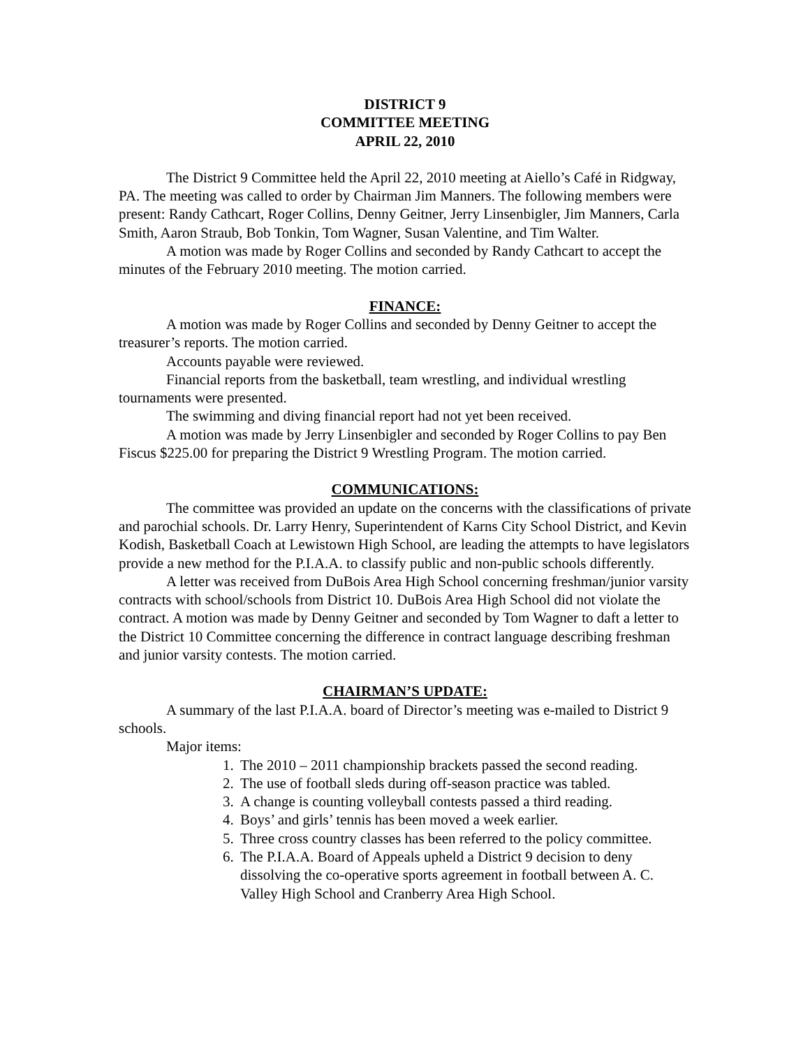DISTRICT 9
COMMITTEE MEETING
APRIL 22, 2010
The District 9 Committee held the April 22, 2010 meeting at Aiello’s Café in Ridgway, PA. The meeting was called to order by Chairman Jim Manners. The following members were present: Randy Cathcart, Roger Collins, Denny Geitner, Jerry Linsenbigler, Jim Manners, Carla Smith, Aaron Straub, Bob Tonkin, Tom Wagner, Susan Valentine, and Tim Walter.
A motion was made by Roger Collins and seconded by Randy Cathcart to accept the minutes of the February 2010 meeting. The motion carried.
FINANCE:
A motion was made by Roger Collins and seconded by Denny Geitner to accept the treasurer’s reports. The motion carried.
Accounts payable were reviewed.
Financial reports from the basketball, team wrestling, and individual wrestling tournaments were presented.
The swimming and diving financial report had not yet been received.
A motion was made by Jerry Linsenbigler and seconded by Roger Collins to pay Ben Fiscus $225.00 for preparing the District 9 Wrestling Program. The motion carried.
COMMUNICATIONS:
The committee was provided an update on the concerns with the classifications of private and parochial schools. Dr. Larry Henry, Superintendent of Karns City School District, and Kevin Kodish, Basketball Coach at Lewistown High School, are leading the attempts to have legislators provide a new method for the P.I.A.A. to classify public and non-public schools differently.
A letter was received from DuBois Area High School concerning freshman/junior varsity contracts with school/schools from District 10. DuBois Area High School did not violate the contract. A motion was made by Denny Geitner and seconded by Tom Wagner to daft a letter to the District 10 Committee concerning the difference in contract language describing freshman and junior varsity contests. The motion carried.
CHAIRMAN’S UPDATE:
A summary of the last P.I.A.A. board of Director’s meeting was e-mailed to District 9 schools.
Major items:
1. The 2010 – 2011 championship brackets passed the second reading.
2. The use of football sleds during off-season practice was tabled.
3. A change is counting volleyball contests passed a third reading.
4. Boys’ and girls’ tennis has been moved a week earlier.
5. Three cross country classes has been referred to the policy committee.
6. The P.I.A.A. Board of Appeals upheld a District 9 decision to deny dissolving the co-operative sports agreement in football between A. C. Valley High School and Cranberry Area High School.